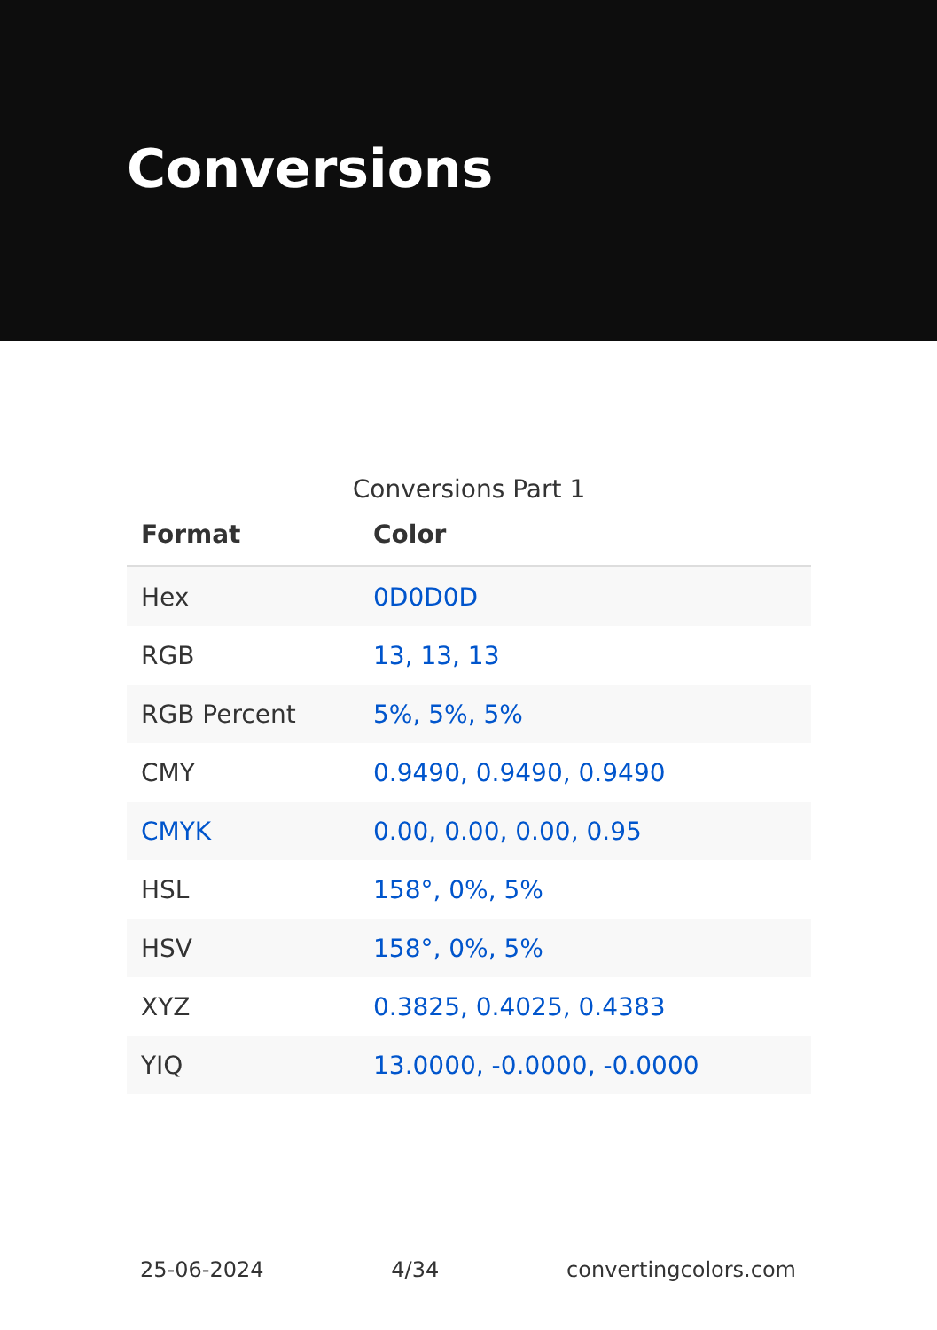Conversions
Conversions Part 1
| Format | Color |
| --- | --- |
| Hex | 0D0D0D |
| RGB | 13, 13, 13 |
| RGB Percent | 5%, 5%, 5% |
| CMY | 0.9490, 0.9490, 0.9490 |
| CMYK | 0.00, 0.00, 0.00, 0.95 |
| HSL | 158°, 0%, 5% |
| HSV | 158°, 0%, 5% |
| XYZ | 0.3825, 0.4025, 0.4383 |
| YIQ | 13.0000, -0.0000, -0.0000 |
25-06-2024 4/34 convertingcolors.com